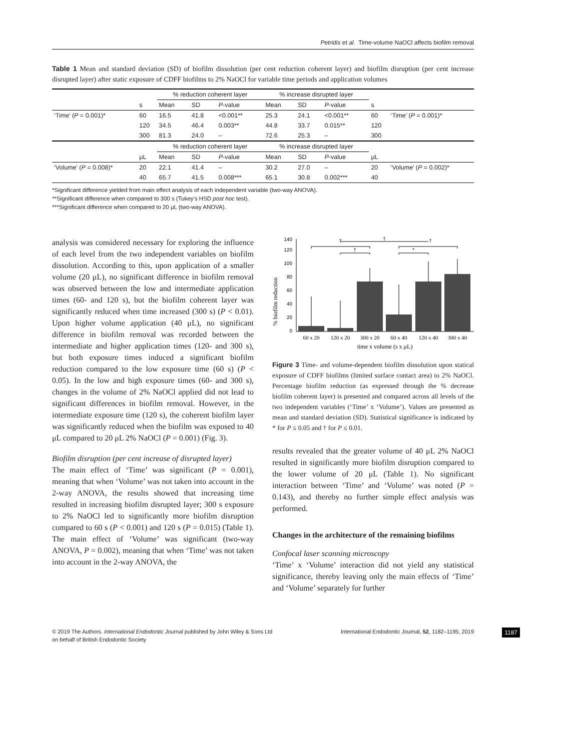Petridis et al. Time-volume NaOCl affects biofilm removal
Table 1 Mean and standard deviation (SD) of biofilm dissolution (per cent reduction coherent layer) and biofilm disruption (per cent increase disrupted layer) after static exposure of CDFF biofilms to 2% NaOCl for variable time periods and application volumes
| | | % reduction coherent layer | | | % increase disrupted layer | | | | |
| | s | Mean | SD | P -value | Mean | SD | P -value | s | |
| ‘Time’ ( P = 0.001)* | 60 | 16.5 | 41.8 | <0.001** | 25.3 | 24.1 | <0.001** | 60 | ‘Time’ ( P = 0.001)* |
| | 120 | 34.5 | 46.4 | 0.003** | 44.8 | 33.7 | 0.015** | 120 | |
| | 300 | 81.3 | 24.0 | – | 72.6 | 25.3 | – | 300 | |
| | | % reduction coherent layer | | | % increase disrupted layer | | | | |
| | μL | Mean | SD | P -value | Mean | SD | P -value | μL | |
| ‘Volume’ ( P = 0.008)* | 20 | 22.1 | 41.4 | – | 30.2 | 27.0 | – | 20 | ‘Volume’ ( P = 0.002)* |
| | 40 | 65.7 | 41.5 | 0.008*** | 65.1 | 30.8 | 0.002*** | 40 | |
*Significant difference yielded from main effect analysis of each independent variable (two-way ANOVA).
**Significant difference when compared to 300 s (Tukey’s HSD post hoc test).
***Significant difference when compared to 20 μL (two-way ANOVA).
analysis was considered necessary for exploring the influence of each level from the two independent variables on biofilm dissolution. According to this, upon application of a smaller volume (20 μL), no significant difference in biofilm removal was observed between the low and intermediate application times (60- and 120 s), but the biofilm coherent layer was significantly reduced when time increased (300 s) (P < 0.01). Upon higher volume application (40 μL), no significant difference in biofilm removal was recorded between the intermediate and higher application times (120- and 300 s), but both exposure times induced a significant biofilm reduction compared to the low exposure time (60 s) (P < 0.05). In the low and high exposure times (60- and 300 s), changes in the volume of 2% NaOCl applied did not lead to significant differences in biofilm removal. However, in the intermediate exposure time (120 s), the coherent biofilm layer was significantly reduced when the biofilm was exposed to 40 μL compared to 20 μL 2% NaOCl (P = 0.001) (Fig. 3).
Biofilm disruption (per cent increase of disrupted layer)
The main effect of ‘Time’ was significant (P = 0.001), meaning that when ‘Volume’ was not taken into account in the 2-way ANOVA, the results showed that increasing time resulted in increasing biofilm disrupted layer; 300 s exposure to 2% NaOCl led to significantly more biofilm disruption compared to 60 s (P < 0.001) and 120 s (P = 0.015) (Table 1). The main effect of ‘Volume’ was significant (two-way ANOVA, P = 0.002), meaning that when ‘Time’ was not taken into account in the 2-way ANOVA, the
% biofilm reduction
0
20
40
60
80
100
120
140
†
†
†
†
*
60 x 20
120 x 20
300 x 20
60 x 40
120 x 40
300 x 40
time x volume (s x μL)
Figure 3 Time- and volume-dependent biofilm dissolution upon statical exposure of CDFF biofilms (limited surface contact area) to 2% NaOCl. Percentage biofilm reduction (as expressed through the % decrease biofilm coherent layer) is presented and compared across all levels of the two independent variables (‘Time’ x ‘Volume’). Values are presented as mean and standard deviation (SD). Statistical significance is indicated by * for P ≤ 0.05 and † for P ≤ 0.01.
results revealed that the greater volume of 40 μL 2% NaOCl resulted in significantly more biofilm disruption compared to the lower volume of 20 μL (Table 1). No significant interaction between ‘Time’ and ‘Volume’ was noted (P = 0.143), and thereby no further simple effect analysis was performed.
Changes in the architecture of the remaining biofilms
Confocal laser scanning microscopy
‘Time’ x ‘Volume’ interaction did not yield any statistical significance, thereby leaving only the main effects of ‘Time’ and ‘Volume’ separately for further
© 2019 The Authors. International Endodontic Journal published by John Wiley & Sons Ltd
on behalf of British Endodontic Society
International Endodontic Journal, 52, 1182–1195, 2019
1187